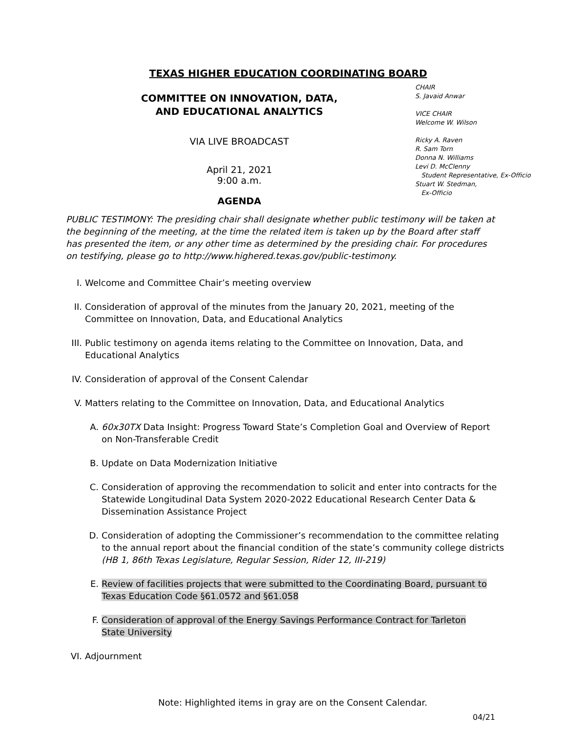TEXAS HIGHER EDUCATION COORDINATING BOARD
COMMITTEE ON INNOVATION, DATA,
AND EDUCATIONAL ANALYTICS
VIA LIVE BROADCAST
April 21, 2021
9:00 a.m.
AGENDA
CHAIR
S. Javaid Anwar
VICE CHAIR
Welcome W. Wilson
Ricky A. Raven
R. Sam Torn
Donna N. Williams
Levi D. McClenny
Student Representative, Ex-Officio
Stuart W. Stedman,
Ex-Officio
PUBLIC TESTIMONY: The presiding chair shall designate whether public testimony will be taken at the beginning of the meeting, at the time the related item is taken up by the Board after staff has presented the item, or any other time as determined by the presiding chair. For procedures on testifying, please go to http://www.highered.texas.gov/public-testimony.
I. Welcome and Committee Chair’s meeting overview
II. Consideration of approval of the minutes from the January 20, 2021, meeting of the Committee on Innovation, Data, and Educational Analytics
III. Public testimony on agenda items relating to the Committee on Innovation, Data, and Educational Analytics
IV. Consideration of approval of the Consent Calendar
V. Matters relating to the Committee on Innovation, Data, and Educational Analytics
A. 60x30TX Data Insight: Progress Toward State’s Completion Goal and Overview of Report on Non-Transferable Credit
B. Update on Data Modernization Initiative
C. Consideration of approving the recommendation to solicit and enter into contracts for the Statewide Longitudinal Data System 2020-2022 Educational Research Center Data & Dissemination Assistance Project
D. Consideration of adopting the Commissioner’s recommendation to the committee relating to the annual report about the financial condition of the state’s community college districts (HB 1, 86th Texas Legislature, Regular Session, Rider 12, III-219)
E. Review of facilities projects that were submitted to the Coordinating Board, pursuant to Texas Education Code §61.0572 and §61.058
F. Consideration of approval of the Energy Savings Performance Contract for Tarleton State University
VI. Adjournment
Note: Highlighted items in gray are on the Consent Calendar.
04/21